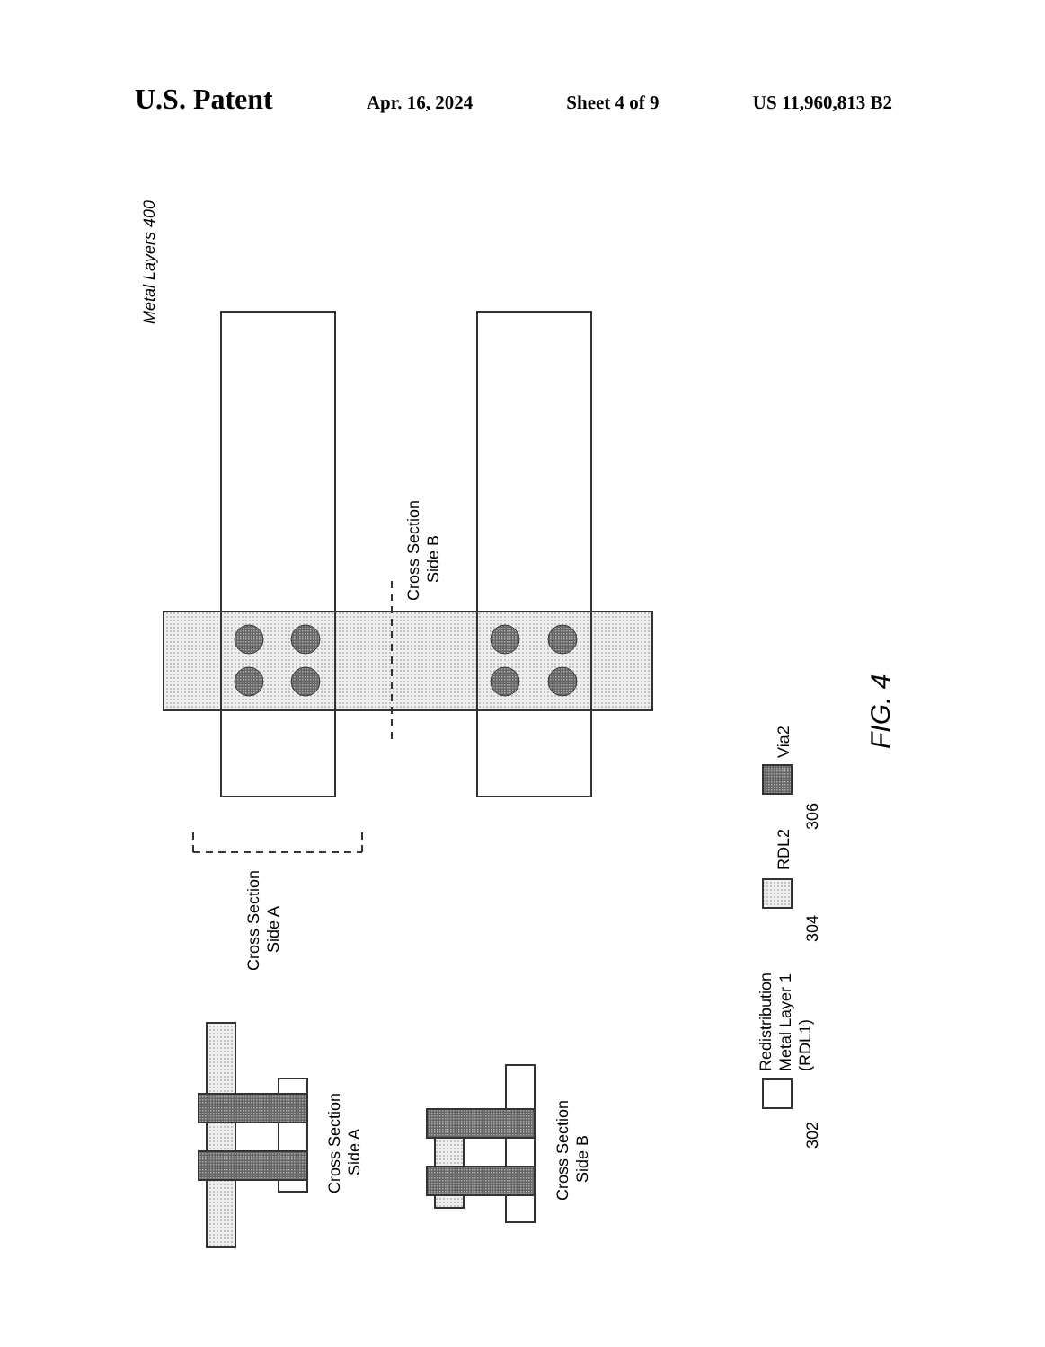U.S. Patent Apr. 16, 2024 Sheet 4 of 9 US 11,960,813 B2
Metal Layers 400
Cross Section Side B
Cross Section Side A
Cross Section Side A
Cross Section Side B
Redistribution Metal Layer 1 (RDL1)
302
RDL2
304
Via2
306
FIG. 4